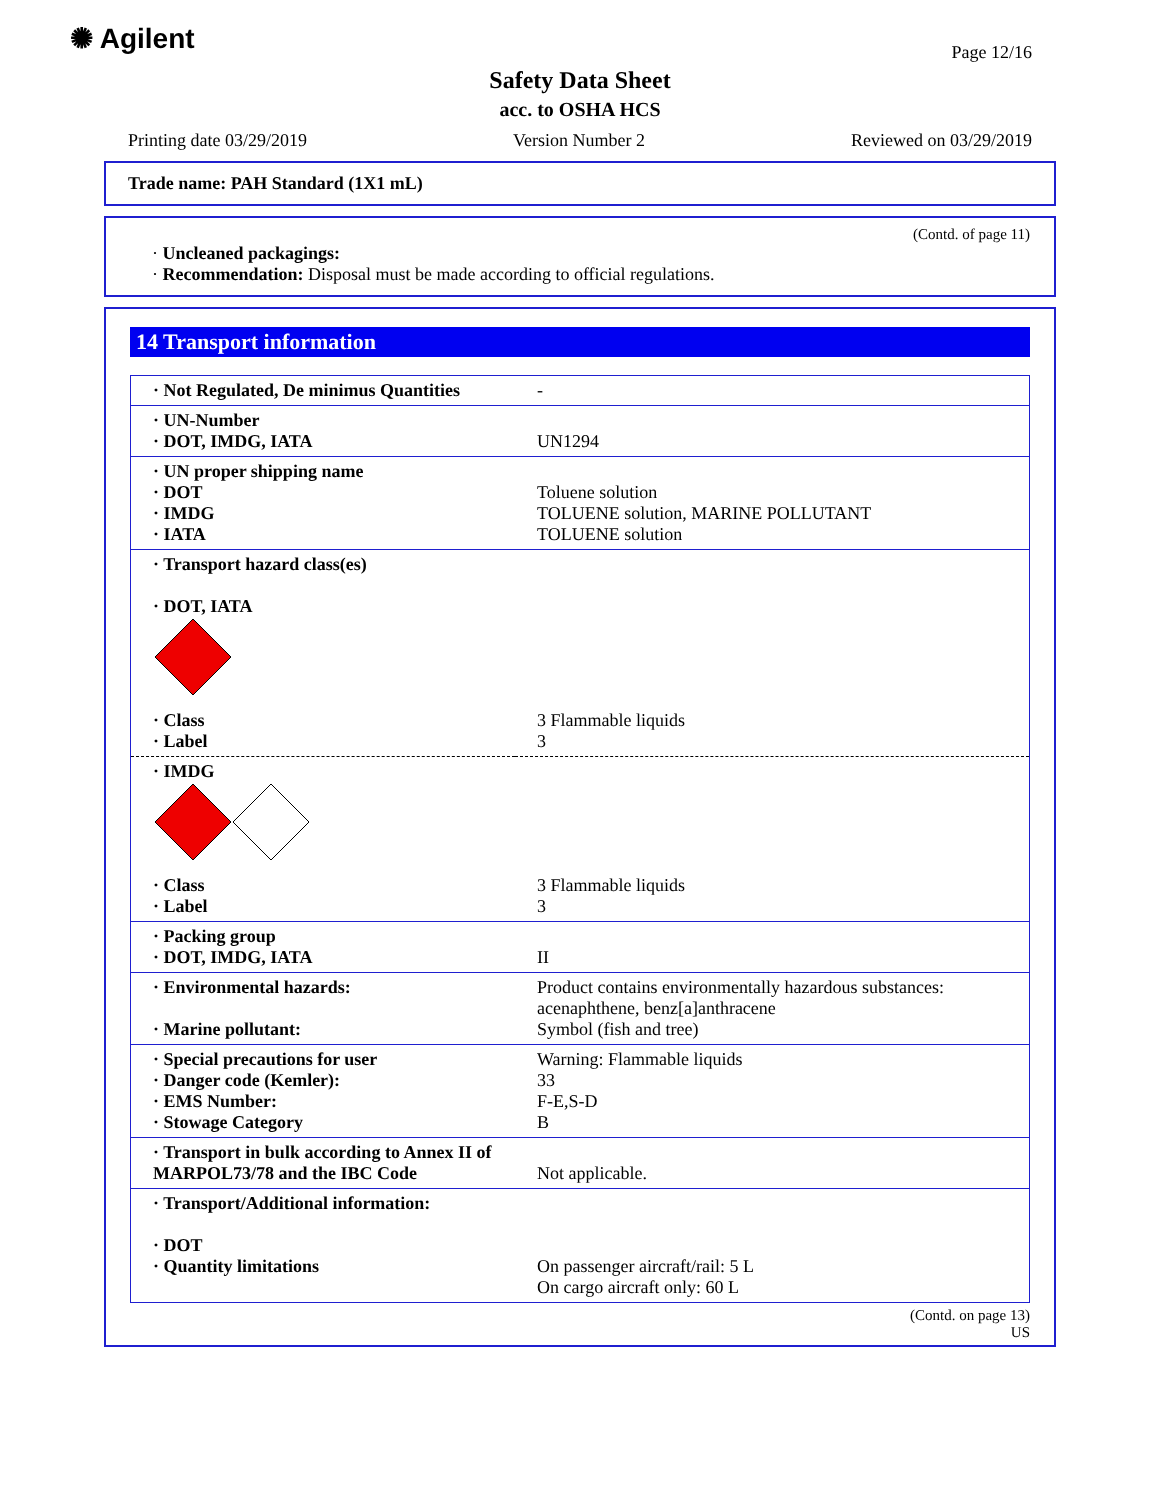✺ Agilent Page 12/16
Safety Data Sheet
acc. to OSHA HCS
Printing date 03/29/2019 Version Number 2 Reviewed on 03/29/2019
Trade name: PAH Standard (1X1 mL)
(Contd. of page 11)
· Uncleaned packagings:
· Recommendation: Disposal must be made according to official regulations.
14 Transport information
| · Not Regulated, De minimus Quantities | - |
| · UN-Number · DOT, IMDG, IATA | UN1294 |
| · UN proper shipping name · DOT · IMDG · IATA | Toluene solution TOLUENE solution, MARINE POLLUTANT TOLUENE solution |
| · Transport hazard class(es) · DOT, IATA | |
| · Class · Label | 3 Flammable liquids 3 |
| · IMDG | |
| · Class · Label | 3 Flammable liquids 3 |
| · Packing group · DOT, IMDG, IATA | II |
| · Environmental hazards: · Marine pollutant: | Product contains environmentally hazardous substances: acenaphthene, benz[a]anthracene Symbol (fish and tree) |
| · Special precautions for user · Danger code (Kemler): · EMS Number: · Stowage Category | Warning: Flammable liquids 33 F-E,S-D B |
| · Transport in bulk according to Annex II of MARPOL73/78 and the IBC Code | Not applicable. |
| · Transport/Additional information: · DOT · Quantity limitations | On passenger aircraft/rail: 5 L On cargo aircraft only: 60 L |
(Contd. on page 13)
US